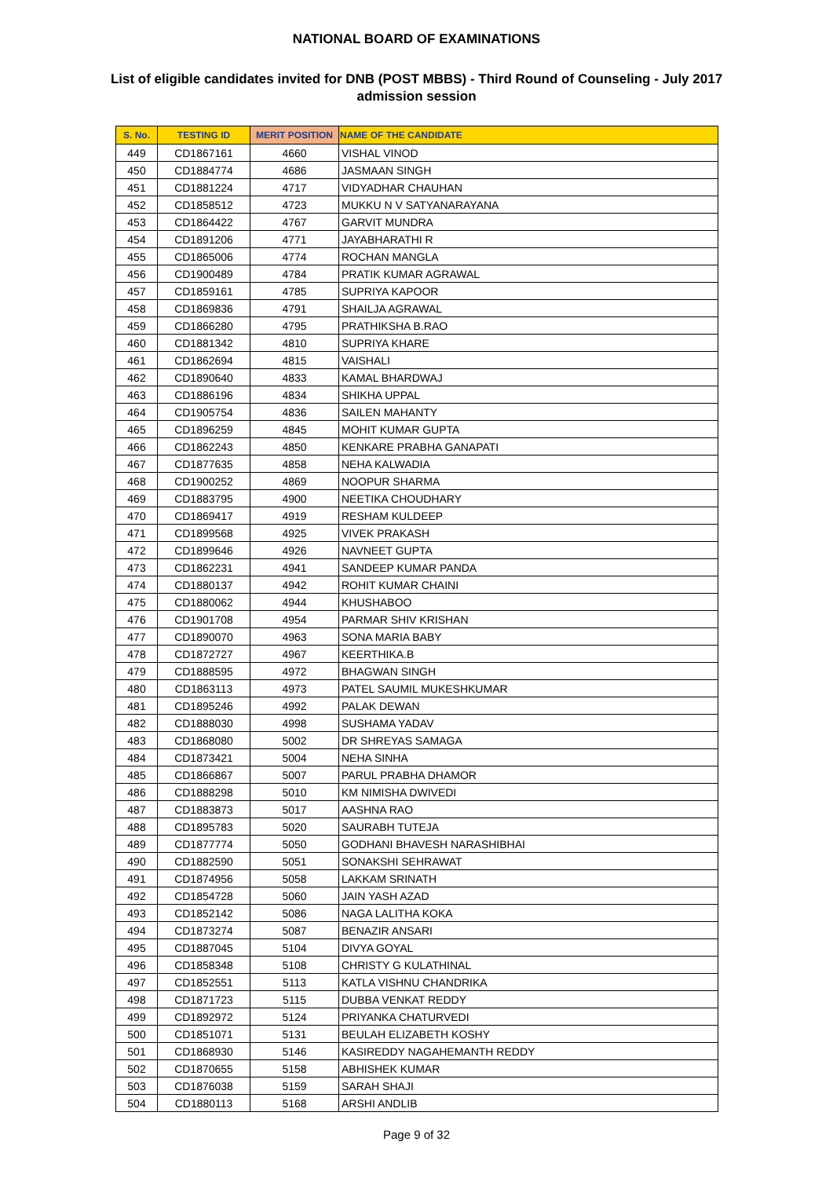NATIONAL BOARD OF EXAMINATIONS
List of eligible candidates invited for DNB (POST MBBS) - Third Round of Counseling - July 2017 admission session
| S. No. | TESTING ID | MERIT POSITION | NAME OF THE CANDIDATE |
| --- | --- | --- | --- |
| 449 | CD1867161 | 4660 | VISHAL VINOD |
| 450 | CD1884774 | 4686 | JASMAAN SINGH |
| 451 | CD1881224 | 4717 | VIDYADHAR CHAUHAN |
| 452 | CD1858512 | 4723 | MUKKU N V SATYANARAYANA |
| 453 | CD1864422 | 4767 | GARVIT MUNDRA |
| 454 | CD1891206 | 4771 | JAYABHARATHI R |
| 455 | CD1865006 | 4774 | ROCHAN MANGLA |
| 456 | CD1900489 | 4784 | PRATIK KUMAR AGRAWAL |
| 457 | CD1859161 | 4785 | SUPRIYA KAPOOR |
| 458 | CD1869836 | 4791 | SHAILJA AGRAWAL |
| 459 | CD1866280 | 4795 | PRATHIKSHA B.RAO |
| 460 | CD1881342 | 4810 | SUPRIYA KHARE |
| 461 | CD1862694 | 4815 | VAISHALI |
| 462 | CD1890640 | 4833 | KAMAL BHARDWAJ |
| 463 | CD1886196 | 4834 | SHIKHA UPPAL |
| 464 | CD1905754 | 4836 | SAILEN MAHANTY |
| 465 | CD1896259 | 4845 | MOHIT KUMAR GUPTA |
| 466 | CD1862243 | 4850 | KENKARE PRABHA GANAPATI |
| 467 | CD1877635 | 4858 | NEHA KALWADIA |
| 468 | CD1900252 | 4869 | NOOPUR SHARMA |
| 469 | CD1883795 | 4900 | NEETIKA CHOUDHARY |
| 470 | CD1869417 | 4919 | RESHAM KULDEEP |
| 471 | CD1899568 | 4925 | VIVEK PRAKASH |
| 472 | CD1899646 | 4926 | NAVNEET GUPTA |
| 473 | CD1862231 | 4941 | SANDEEP KUMAR PANDA |
| 474 | CD1880137 | 4942 | ROHIT KUMAR CHAINI |
| 475 | CD1880062 | 4944 | KHUSHABOO |
| 476 | CD1901708 | 4954 | PARMAR SHIV KRISHAN |
| 477 | CD1890070 | 4963 | SONA MARIA BABY |
| 478 | CD1872727 | 4967 | KEERTHIKA.B |
| 479 | CD1888595 | 4972 | BHAGWAN SINGH |
| 480 | CD1863113 | 4973 | PATEL SAUMIL MUKESHKUMAR |
| 481 | CD1895246 | 4992 | PALAK DEWAN |
| 482 | CD1888030 | 4998 | SUSHAMA YADAV |
| 483 | CD1868080 | 5002 | DR SHREYAS SAMAGA |
| 484 | CD1873421 | 5004 | NEHA SINHA |
| 485 | CD1866867 | 5007 | PARUL PRABHA DHAMOR |
| 486 | CD1888298 | 5010 | KM NIMISHA DWIVEDI |
| 487 | CD1883873 | 5017 | AASHNA RAO |
| 488 | CD1895783 | 5020 | SAURABH TUTEJA |
| 489 | CD1877774 | 5050 | GODHANI BHAVESH NARASHIBHAI |
| 490 | CD1882590 | 5051 | SONAKSHI SEHRAWAT |
| 491 | CD1874956 | 5058 | LAKKAM SRINATH |
| 492 | CD1854728 | 5060 | JAIN YASH AZAD |
| 493 | CD1852142 | 5086 | NAGA LALITHA KOKA |
| 494 | CD1873274 | 5087 | BENAZIR ANSARI |
| 495 | CD1887045 | 5104 | DIVYA GOYAL |
| 496 | CD1858348 | 5108 | CHRISTY G KULATHINAL |
| 497 | CD1852551 | 5113 | KATLA VISHNU CHANDRIKA |
| 498 | CD1871723 | 5115 | DUBBA VENKAT REDDY |
| 499 | CD1892972 | 5124 | PRIYANKA CHATURVEDI |
| 500 | CD1851071 | 5131 | BEULAH ELIZABETH KOSHY |
| 501 | CD1868930 | 5146 | KASIREDDY NAGAHEMANTH REDDY |
| 502 | CD1870655 | 5158 | ABHISHEK KUMAR |
| 503 | CD1876038 | 5159 | SARAH SHAJI |
| 504 | CD1880113 | 5168 | ARSHI ANDLIB |
Page 9 of 32